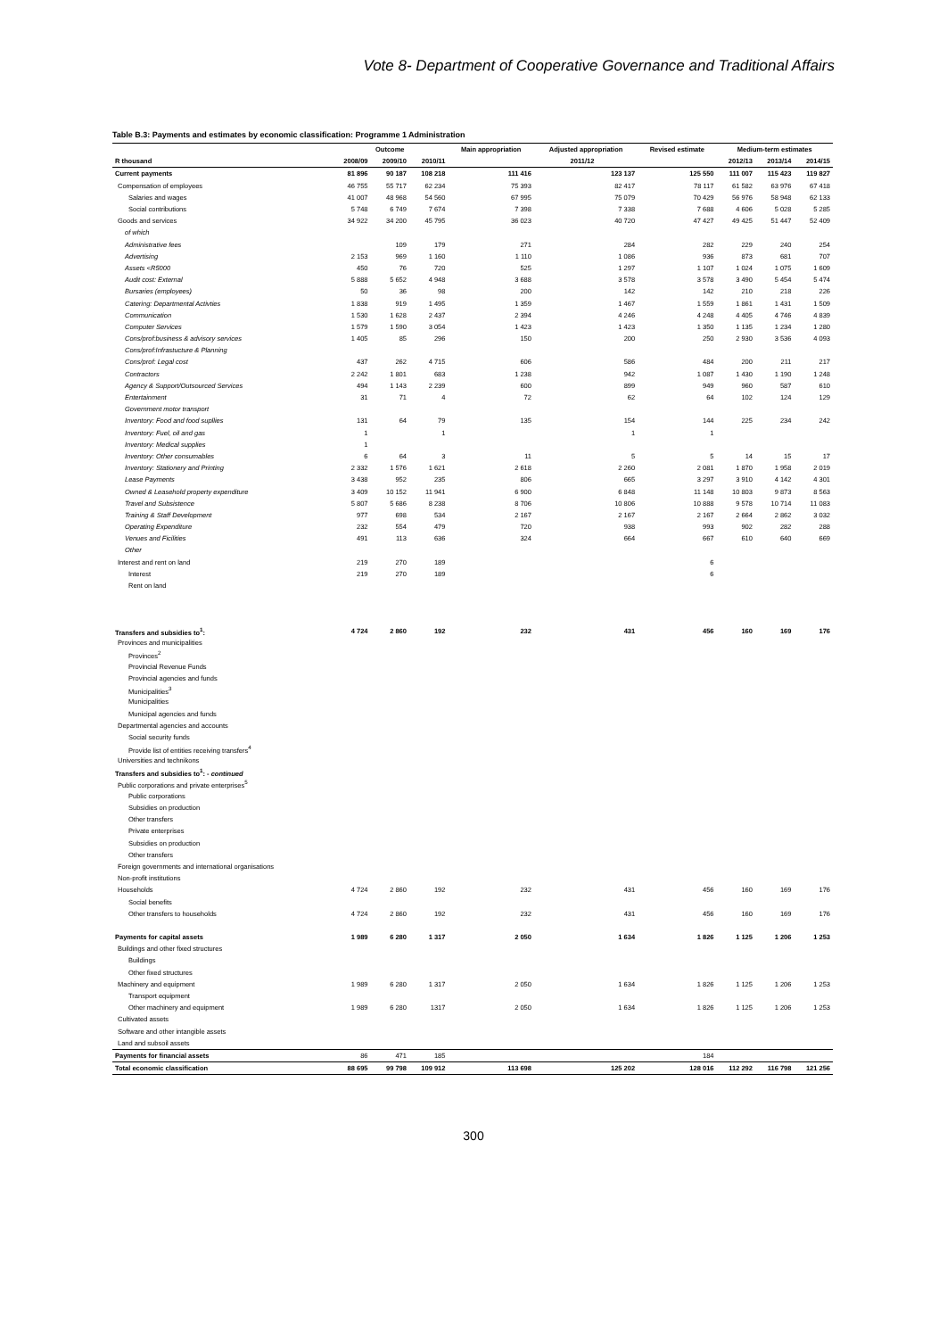Vote 8- Department of Cooperative Governance and Traditional Affairs
Table B.3: Payments and estimates by economic classification: Programme 1 Administration
| | Outcome | | | Main appropriation | Adjusted appropriation | Revised estimate | Medium-term estimates | | |
| --- | --- | --- | --- | --- | --- | --- | --- | --- | --- |
| R thousand | 2008/09 | 2009/10 | 2010/11 | 2011/12 | | | 2012/13 | 2013/14 | 2014/15 |
| Current payments | 81 896 | 90 187 | 108 218 | 111 416 | 123 137 | 125 550 | 111 007 | 115 423 | 119 827 |
| Compensation of employees | 46 755 | 55 717 | 62 234 | 75 393 | 82 417 | 78 117 | 61 582 | 63 976 | 67 418 |
| Salaries and wages | 41 007 | 48 968 | 54 560 | 67 995 | 75 079 | 70 429 | 56 976 | 58 948 | 62 133 |
| Social contributions | 5 748 | 6 749 | 7 674 | 7 398 | 7 338 | 7 688 | 4 606 | 5 028 | 5 285 |
| Goods and services | 34 922 | 34 200 | 45 795 | 36 023 | 40 720 | 47 427 | 49 425 | 51 447 | 52 409 |
| of which | | | | | | | | | |
| Administrative fees | | 109 | 179 | 271 | 284 | 282 | 229 | 240 | 254 |
| Advertising | 2 153 | 969 | 1 160 | 1 110 | 1 086 | 936 | 873 | 681 | 707 |
| Assets <R5000 | 450 | 76 | 720 | 525 | 1 297 | 1 107 | 1 024 | 1 075 | 1 609 |
| Audit cost: External | 5 888 | 5 652 | 4 948 | 3 688 | 3 578 | 3 578 | 3 490 | 5 454 | 5 474 |
| Bursaries (employees) | 50 | 36 | 98 | 200 | 142 | 142 | 210 | 218 | 226 |
| Catering: Departmental Activties | 1 838 | 919 | 1 495 | 1 359 | 1 467 | 1 559 | 1 861 | 1 431 | 1 509 |
| Communication | 1 530 | 1 628 | 2 437 | 2 394 | 4 246 | 4 248 | 4 405 | 4 746 | 4 839 |
| Computer Services | 1 579 | 1 590 | 3 054 | 1 423 | 1 423 | 1 350 | 1 135 | 1 234 | 1 280 |
| Cons/prof:business & advisory services | 1 405 | 85 | 296 | 150 | 200 | 250 | 2 930 | 3 536 | 4 093 |
| Cons/prof:Infrastucture & Planning | | | | | | | | | |
| Cons/prof: Legal cost | 437 | 262 | 4 715 | 606 | 586 | 484 | 200 | 211 | 217 |
| Contractors | 2 242 | 1 801 | 683 | 1 238 | 942 | 1 087 | 1 430 | 1 190 | 1 248 |
| Agency & Support/Outsourced Services | 494 | 1 143 | 2 239 | 600 | 899 | 949 | 960 | 587 | 610 |
| Entertainment | 31 | 71 | 4 | 72 | 62 | 64 | 102 | 124 | 129 |
| Government motor transport | | | | | | | | | |
| Inventory: Food and food supllies | 131 | 64 | 79 | 135 | 154 | 144 | 225 | 234 | 242 |
| Inventory: Fuel, oil and gas | 1 | | 1 | | 1 | 1 | | | |
| Inventory: Medical supplies | 1 | | | | | | | | |
| Inventory: Other consumables | 6 | 64 | 3 | 11 | 5 | 5 | 14 | 15 | 17 |
| Inventory: Stationery and Printing | 2 332 | 1 576 | 1 621 | 2 618 | 2 260 | 2 081 | 1 870 | 1 958 | 2 019 |
| Lease Payments | 3 438 | 952 | 235 | 806 | 665 | 3 297 | 3 910 | 4 142 | 4 301 |
| Owned & Leasehold property expenditure | 3 409 | 10 152 | 11 941 | 6 900 | 6 848 | 11 148 | 10 803 | 9 873 | 8 563 |
| Travel and Subsistence | 5 807 | 5 686 | 8 238 | 8 706 | 10 806 | 10 888 | 9 578 | 10 714 | 11 083 |
| Training & Staff Development | 977 | 698 | 534 | 2 167 | 2 167 | 2 167 | 2 664 | 2 862 | 3 032 |
| Operating Expenditure | 232 | 554 | 479 | 720 | 938 | 993 | 902 | 282 | 288 |
| Venues and Ficilities | 491 | 113 | 636 | 324 | 664 | 667 | 610 | 640 | 669 |
| Other | | | | | | | | | |
| Interest and rent on land | 219 | 270 | 189 | | | 6 | | | |
| Interest | 219 | 270 | 189 | | | 6 | | | |
| Rent on land | | | | | | | | | |
| Transfers and subsidies to<sup>1</sup>: | 4 724 | 2 860 | 192 | 232 | 431 | 456 | 160 | 169 | 176 |
| Provinces and municipalities | | | | | | | | | |
| Provinces<sup>2</sup> | | | | | | | | | |
| Provincial Revenue Funds | | | | | | | | | |
| Provincial agencies and funds | | | | | | | | | |
| Municipalities<sup>3</sup> | | | | | | | | | |
| Municipalities | | | | | | | | | |
| Municipal agencies and funds | | | | | | | | | |
| Departmental agencies and accounts | | | | | | | | | |
| Social security funds | | | | | | | | | |
| Provide list of entities receiving transfers<sup>4</sup> | | | | | | | | | |
| Universities and technikons | | | | | | | | | |
| Transfers and subsidies to<sup>1</sup>: - continued | | | | | | | | | |
| Public corporations and private enterprises<sup>5</sup> | | | | | | | | | |
| Public corporations | | | | | | | | | |
| Subsidies on production | | | | | | | | | |
| Other transfers | | | | | | | | | |
| Private enterprises | | | | | | | | | |
| Subsidies on production | | | | | | | | | |
| Other transfers | | | | | | | | | |
| Foreign governments and international organisations | | | | | | | | | |
| Non-profit institutions | | | | | | | | | |
| Households | 4 724 | 2 860 | 192 | 232 | 431 | 456 | 160 | 169 | 176 |
| Social benefits | | | | | | | | | |
| Other transfers to households | 4 724 | 2 860 | 192 | 232 | 431 | 456 | 160 | 169 | 176 |
| Payments for capital assets | 1 989 | 6 280 | 1 317 | 2 050 | 1 634 | 1 826 | 1 125 | 1 206 | 1 253 |
| Buildings and other fixed structures | | | | | | | | | |
| Buildings | | | | | | | | | |
| Other fixed structures | | | | | | | | | |
| Machinery and equipment | 1 989 | 6 280 | 1 317 | 2 050 | 1 634 | 1 826 | 1 125 | 1 206 | 1 253 |
| Transport equipment | | | | | | | | | |
| Other machinery and equipment | 1 989 | 6 280 | 1317 | 2 050 | 1 634 | 1 826 | 1 125 | 1 206 | 1 253 |
| Cultivated assets | | | | | | | | | |
| Software and other intangible assets | | | | | | | | | |
| Land and subsoil assets | | | | | | | | | |
| Payments for financial assets | 86 | 471 | 185 | | | 184 | | | |
| Total economic classification | 88 695 | 99 798 | 109 912 | 113 698 | 125 202 | 128 016 | 112 292 | 116 798 | 121 256 |
300